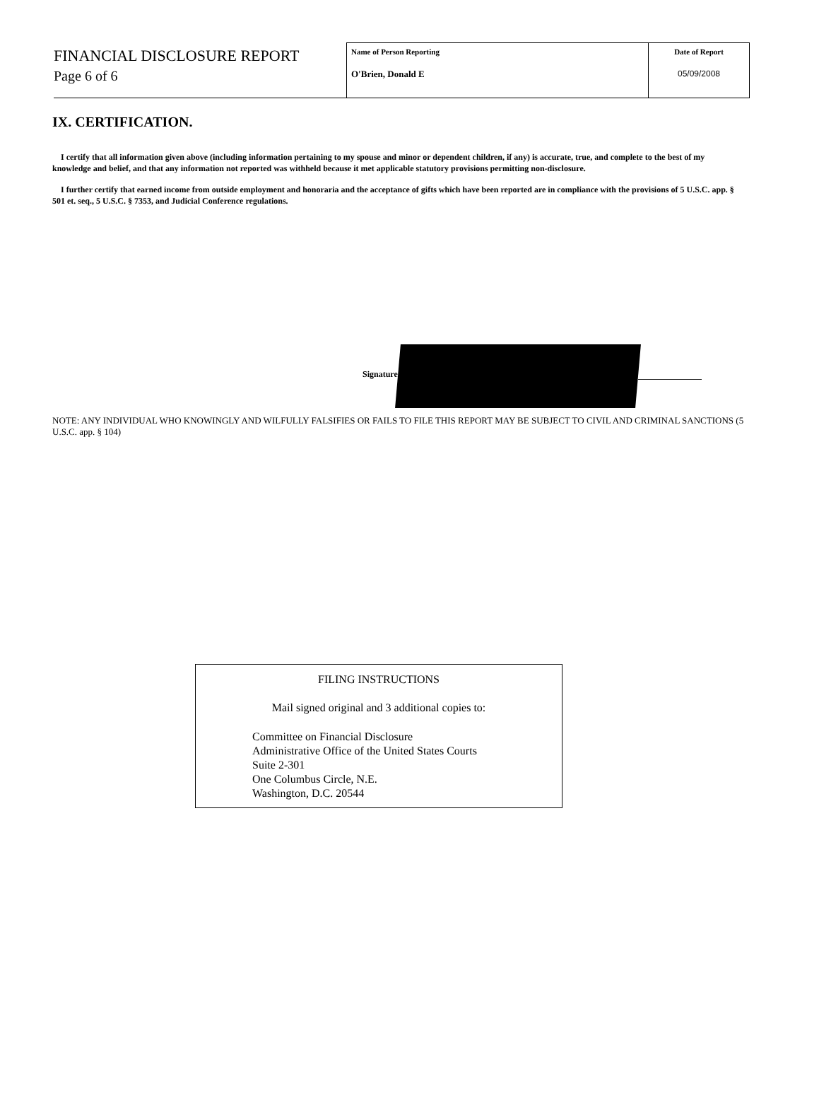FINANCIAL DISCLOSURE REPORT
Page 6 of 6
Name of Person Reporting
O'Brien, Donald E
Date of Report
05/09/2008
IX. CERTIFICATION.
I certify that all information given above (including information pertaining to my spouse and minor or dependent children, if any) is accurate, true, and complete to the best of my knowledge and belief, and that any information not reported was withheld because it met applicable statutory provisions permitting non-disclosure.
I further certify that earned income from outside employment and honoraria and the acceptance of gifts which have been reported are in compliance with the provisions of 5 U.S.C. app. § 501 et. seq., 5 U.S.C. § 7353, and Judicial Conference regulations.
Signature
NOTE: ANY INDIVIDUAL WHO KNOWINGLY AND WILFULLY FALSIFIES OR FAILS TO FILE THIS REPORT MAY BE SUBJECT TO CIVIL AND CRIMINAL SANCTIONS (5 U.S.C. app. § 104)
FILING INSTRUCTIONS
Mail signed original and 3 additional copies to:
Committee on Financial Disclosure
Administrative Office of the United States Courts
Suite 2-301
One Columbus Circle, N.E.
Washington, D.C. 20544